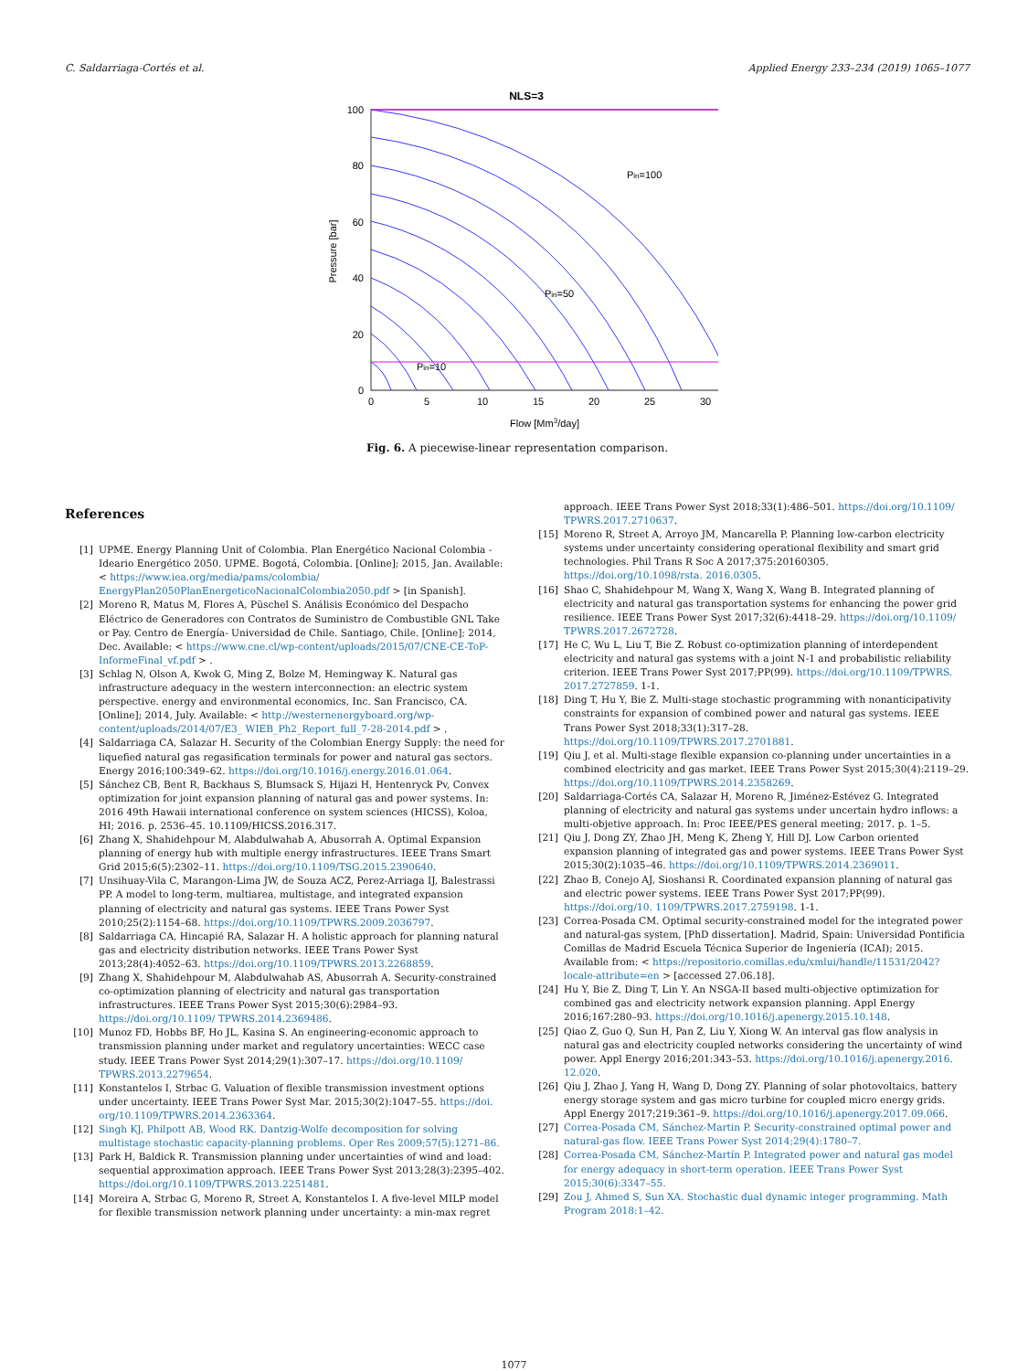C. Saldarriaga-Cortés et al. Applied Energy 233–234 (2019) 1065–1077
NLS=3
100
80
60
40
20
0
0
5
10
15
20
25
30
Flow [Mm3/day]
Pressure [bar]
Pin=100
Pin=50
Pin=10
Fig. 6. A piecewise-linear representation comparison.
References
[1] UPME. Energy Planning Unit of Colombia. Plan Energético Nacional Colombia - Ideario Energético 2050. UPME. Bogotá, Colombia. [Online]; 2015, Jan. Available: < https://www.iea.org/media/pams/colombia/ EnergyPlan2050PlanEnergeticoNacionalColombia2050.pdf > [in Spanish].
[2] Moreno R, Matus M, Flores A, Püschel S. Análisis Económico del Despacho Eléctrico de Generadores con Contratos de Suministro de Combustible GNL Take or Pay. Centro de Energía- Universidad de Chile. Santiago, Chile. [Online]; 2014, Dec. Available: < https://www.cne.cl/wp-content/uploads/2015/07/CNE-CE-ToP-InformeFinal_vf.pdf > .
[3] Schlag N, Olson A, Kwok G, Ming Z, Bolze M, Hemingway K. Natural gas infrastructure adequacy in the western interconnection: an electric system perspective. energy and environmental economics, Inc. San Francisco, CA. [Online]; 2014, July. Available: < http://westernenergyboard.org/wp-content/uploads/2014/07/E3_ WIEB_Ph2_Report_full_7-28-2014.pdf > .
[4] Saldarriaga CA, Salazar H. Security of the Colombian Energy Supply: the need for liquefied natural gas regasification terminals for power and natural gas sectors. Energy 2016;100:349–62. https://doi.org/10.1016/j.energy.2016.01.064.
[5] Sánchez CB, Bent R, Backhaus S, Blumsack S, Hijazi H, Hentenryck Pv, Convex optimization for joint expansion planning of natural gas and power systems. In: 2016 49th Hawaii international conference on system sciences (HICSS), Koloa, HI; 2016. p. 2536–45. 10.1109/HICSS.2016.317.
[6] Zhang X, Shahidehpour M, Alabdulwahab A, Abusorrah A. Optimal Expansion planning of energy hub with multiple energy infrastructures. IEEE Trans Smart Grid 2015;6(5):2302–11. https://doi.org/10.1109/TSG.2015.2390640.
[7] Unsihuay-Vila C, Marangon-Lima JW, de Souza ACZ, Perez-Arriaga IJ, Balestrassi PP. A model to long-term, multiarea, multistage, and integrated expansion planning of electricity and natural gas systems. IEEE Trans Power Syst 2010;25(2):1154–68. https://doi.org/10.1109/TPWRS.2009.2036797.
[8] Saldarriaga CA, Hincapié RA, Salazar H. A holistic approach for planning natural gas and electricity distribution networks. IEEE Trans Power Syst 2013;28(4):4052–63. https://doi.org/10.1109/TPWRS.2013.2268859.
[9] Zhang X, Shahidehpour M, Alabdulwahab AS, Abusorrah A. Security-constrained co-optimization planning of electricity and natural gas transportation infrastructures. IEEE Trans Power Syst 2015;30(6):2984–93. https://doi.org/10.1109/ TPWRS.2014.2369486.
[10] Munoz FD, Hobbs BF, Ho JL, Kasina S. An engineering-economic approach to transmission planning under market and regulatory uncertainties: WECC case study. IEEE Trans Power Syst 2014;29(1):307–17. https://doi.org/10.1109/ TPWRS.2013.2279654.
[11] Konstantelos I, Strbac G. Valuation of flexible transmission investment options under uncertainty. IEEE Trans Power Syst Mar. 2015;30(2):1047–55. https://doi. org/10.1109/TPWRS.2014.2363364.
[12] Singh KJ, Philpott AB, Wood RK. Dantzig-Wolfe decomposition for solving multistage stochastic capacity-planning problems. Oper Res 2009;57(5):1271–86.
[13] Park H, Baldick R. Transmission planning under uncertainties of wind and load: sequential approximation approach. IEEE Trans Power Syst 2013;28(3):2395–402. https://doi.org/10.1109/TPWRS.2013.2251481.
[14] Moreira A, Strbac G, Moreno R, Street A, Konstantelos I. A five-level MILP model for flexible transmission network planning under uncertainty: a min-max regret
approach. IEEE Trans Power Syst 2018;33(1):486–501. https://doi.org/10.1109/ TPWRS.2017.2710637.
[15] Moreno R, Street A, Arroyo JM, Mancarella P. Planning low-carbon electricity systems under uncertainty considering operational flexibility and smart grid technologies. Phil Trans R Soc A 2017;375:20160305. https://doi.org/10.1098/rsta. 2016.0305.
[16] Shao C, Shahidehpour M, Wang X, Wang X, Wang B. Integrated planning of electricity and natural gas transportation systems for enhancing the power grid resilience. IEEE Trans Power Syst 2017;32(6):4418–29. https://doi.org/10.1109/ TPWRS.2017.2672728.
[17] He C, Wu L, Liu T, Bie Z. Robust co-optimization planning of interdependent electricity and natural gas systems with a joint N-1 and probabilistic reliability criterion. IEEE Trans Power Syst 2017;PP(99). https://doi.org/10.1109/TPWRS. 2017.2727859. 1-1.
[18] Ding T, Hu Y, Bie Z. Multi-stage stochastic programming with nonanticipativity constraints for expansion of combined power and natural gas systems. IEEE Trans Power Syst 2018;33(1):317–28. https://doi.org/10.1109/TPWRS.2017.2701881.
[19] Qiu J, et al. Multi-stage flexible expansion co-planning under uncertainties in a combined electricity and gas market. IEEE Trans Power Syst 2015;30(4):2119–29. https://doi.org/10.1109/TPWRS.2014.2358269.
[20] Saldarriaga-Cortés CA, Salazar H, Moreno R, Jiménez-Estévez G. Integrated planning of electricity and natural gas systems under uncertain hydro inflows: a multi-objetive approach. In: Proc IEEE/PES general meeting; 2017. p. 1–5.
[21] Qiu J, Dong ZY, Zhao JH, Meng K, Zheng Y, Hill DJ. Low Carbon oriented expansion planning of integrated gas and power systems. IEEE Trans Power Syst 2015;30(2):1035–46. https://doi.org/10.1109/TPWRS.2014.2369011.
[22] Zhao B, Conejo AJ, Sioshansi R. Coordinated expansion planning of natural gas and electric power systems. IEEE Trans Power Syst 2017;PP(99). https://doi.org/10. 1109/TPWRS.2017.2759198. 1-1.
[23] Correa-Posada CM. Optimal security-constrained model for the integrated power and natural-gas system, [PhD dissertation]. Madrid, Spain: Universidad Pontificia Comillas de Madrid Escuela Técnica Superior de Ingeniería (ICAI); 2015. Available from: < https://repositorio.comillas.edu/xmlui/handle/11531/2042?locale-attribute=en > [accessed 27.06.18].
[24] Hu Y, Bie Z, Ding T, Lin Y. An NSGA-II based multi-objective optimization for combined gas and electricity network expansion planning. Appl Energy 2016;167:280–93. https://doi.org/10.1016/j.apenergy.2015.10.148.
[25] Qiao Z, Guo Q, Sun H, Pan Z, Liu Y, Xiong W. An interval gas flow analysis in natural gas and electricity coupled networks considering the uncertainty of wind power. Appl Energy 2016;201:343–53. https://doi.org/10.1016/j.apenergy.2016. 12.020.
[26] Qiu J, Zhao J, Yang H, Wang D, Dong ZY. Planning of solar photovoltaics, battery energy storage system and gas micro turbine for coupled micro energy grids. Appl Energy 2017;219:361–9. https://doi.org/10.1016/j.apenergy.2017.09.066.
[27] Correa-Posada CM, Sánchez-Martin P. Security-constrained optimal power and natural-gas flow. IEEE Trans Power Syst 2014;29(4):1780–7.
[28] Correa-Posada CM, Sánchez-Martín P. Integrated power and natural gas model for energy adequacy in short-term operation. IEEE Trans Power Syst 2015;30(6):3347–55.
[29] Zou J, Ahmed S, Sun XA. Stochastic dual dynamic integer programming. Math Program 2018:1–42.
1077